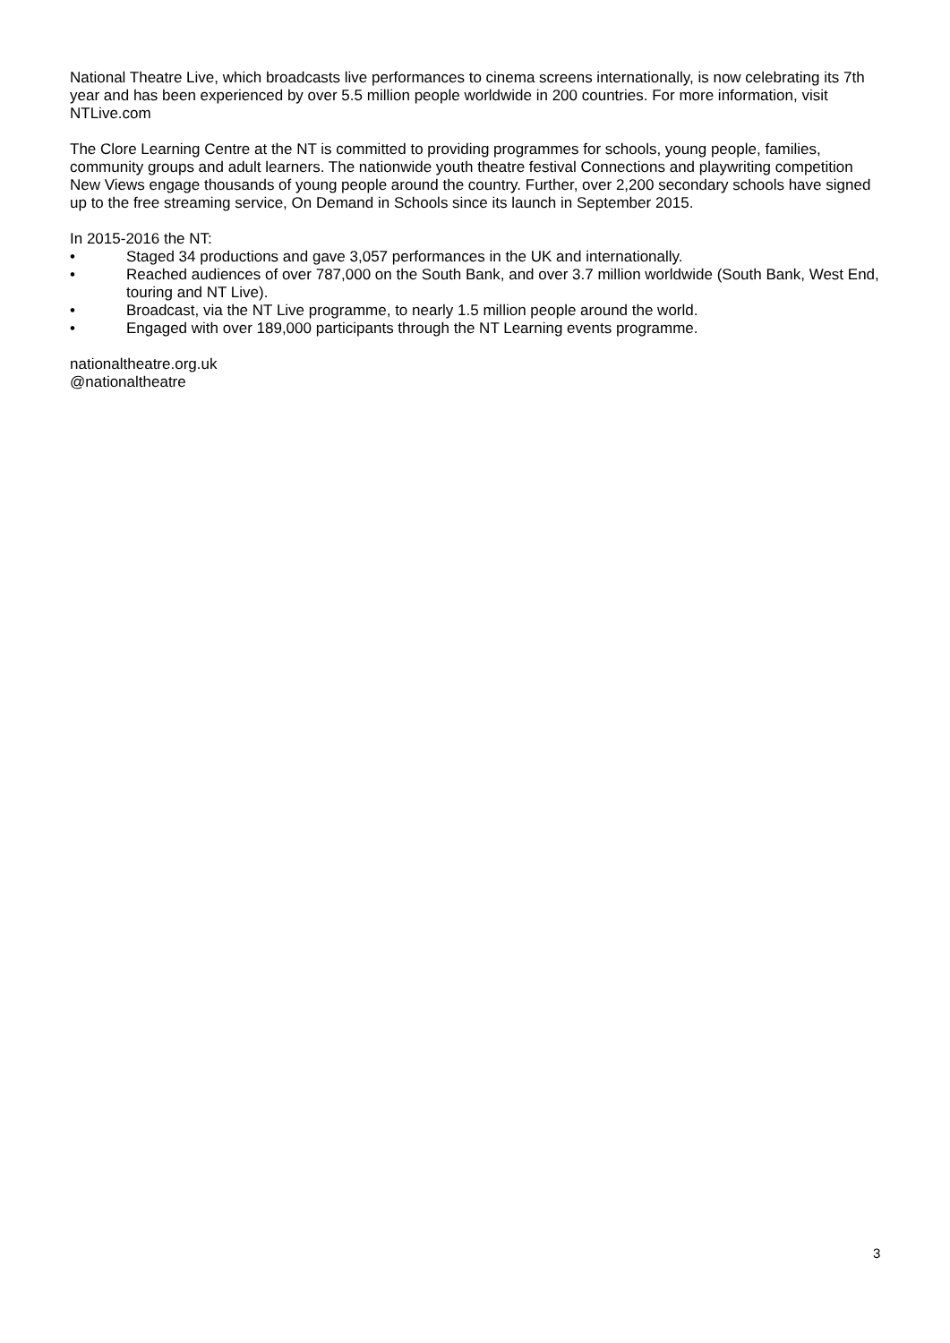National Theatre Live, which broadcasts live performances to cinema screens internationally, is now celebrating its 7th year and has been experienced by over 5.5 million people worldwide in 200 countries. For more information, visit NTLive.com
The Clore Learning Centre at the NT is committed to providing programmes for schools, young people, families, community groups and adult learners. The nationwide youth theatre festival Connections and playwriting competition New Views engage thousands of young people around the country. Further, over 2,200 secondary schools have signed up to the free streaming service, On Demand in Schools since its launch in September 2015.
In 2015-2016 the NT:
• Staged 34 productions and gave 3,057 performances in the UK and internationally.
• Reached audiences of over 787,000 on the South Bank, and over 3.7 million worldwide (South Bank, West End, touring and NT Live).
• Broadcast, via the NT Live programme, to nearly 1.5 million people around the world.
• Engaged with over 189,000 participants through the NT Learning events programme.
nationaltheatre.org.uk
@nationaltheatre
3